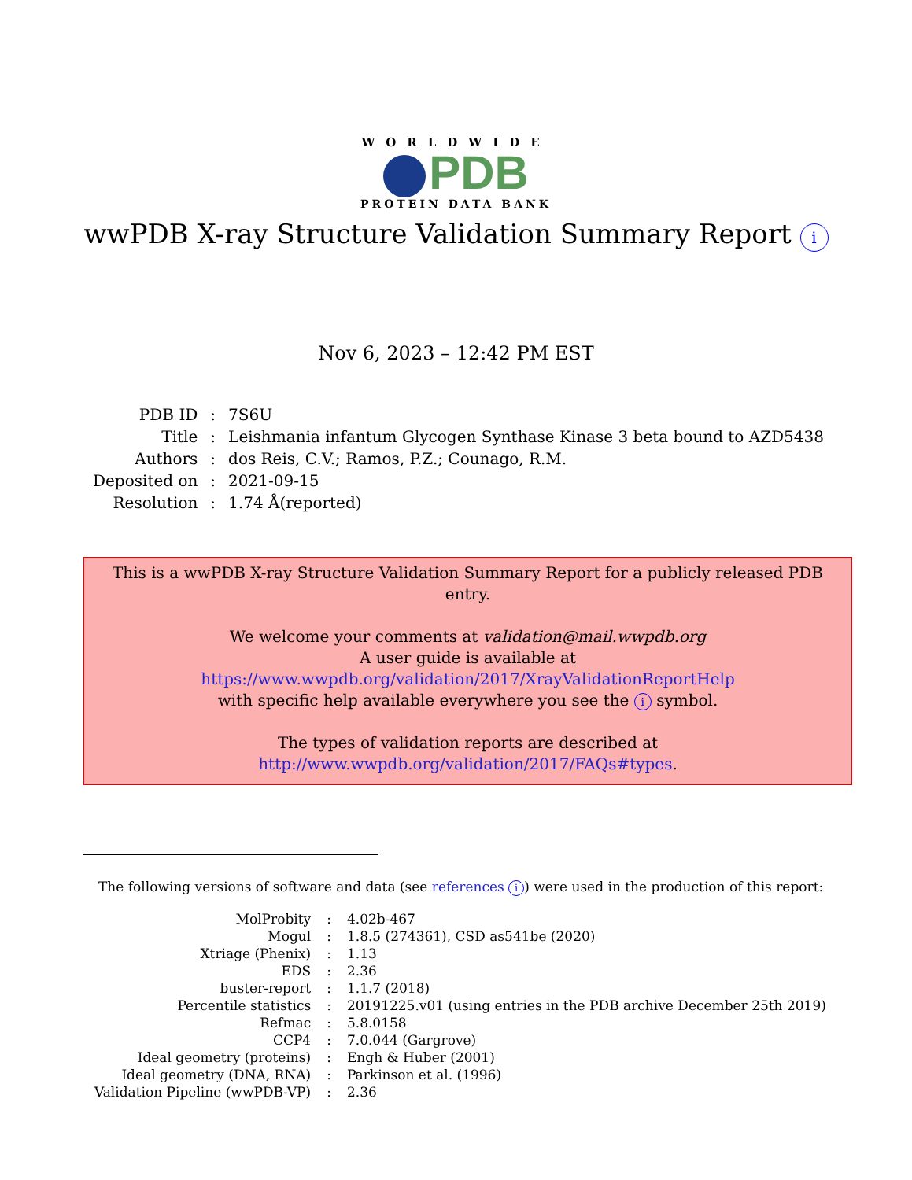WORLDWIDE
PDB
PROTEIN DATA BANK
wwPDB X-ray Structure Validation Summary Report i
Nov 6, 2023 – 12:42 PM EST
| PDB ID | : | 7S6U |
| Title | : | Leishmania infantum Glycogen Synthase Kinase 3 beta bound to AZD5438 |
| Authors | : | dos Reis, C.V.; Ramos, P.Z.; Counago, R.M. |
| Deposited on | : | 2021-09-15 |
| Resolution | : | 1.74 Å(reported) |
This is a wwPDB X-ray Structure Validation Summary Report for a publicly released PDB entry.
We welcome your comments at validation@mail.wwpdb.org
A user guide is available at
https://www.wwpdb.org/validation/2017/XrayValidationReportHelp
with specific help available everywhere you see the i symbol.
The types of validation reports are described at
http://www.wwpdb.org/validation/2017/FAQs#types.
The following versions of software and data (see references i) were used in the production of this report:
| MolProbity | : | 4.02b-467 |
| Mogul | : | 1.8.5 (274361), CSD as541be (2020) |
| Xtriage (Phenix) | : | 1.13 |
| EDS | : | 2.36 |
| buster-report | : | 1.1.7 (2018) |
| Percentile statistics | : | 20191225.v01 (using entries in the PDB archive December 25th 2019) |
| Refmac | : | 5.8.0158 |
| CCP4 | : | 7.0.044 (Gargrove) |
| Ideal geometry (proteins) | : | Engh & Huber (2001) |
| Ideal geometry (DNA, RNA) | : | Parkinson et al. (1996) |
| Validation Pipeline (wwPDB-VP) | : | 2.36 |